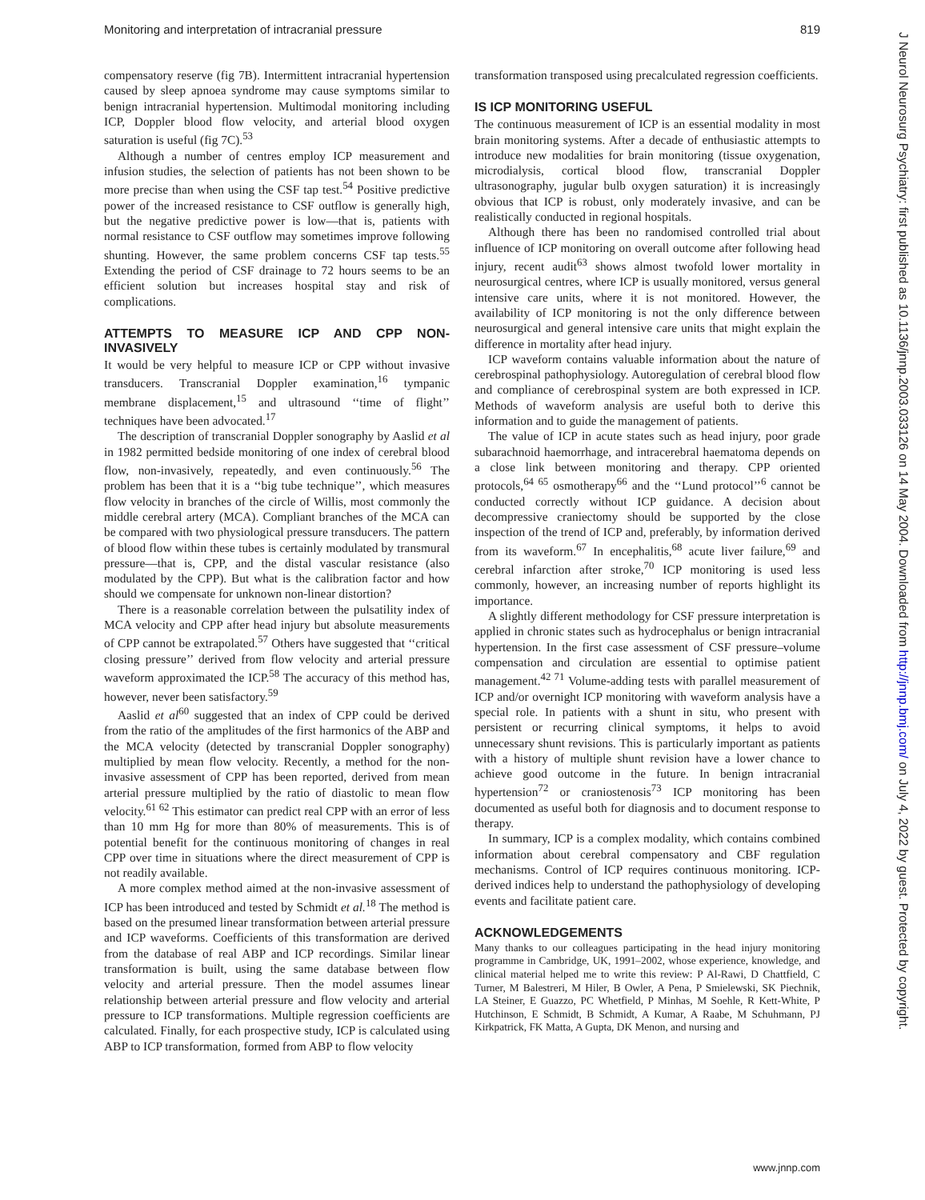Monitoring and interpretation of intracranial pressure 819
compensatory reserve (fig 7B). Intermittent intracranial hypertension caused by sleep apnoea syndrome may cause symptoms similar to benign intracranial hypertension. Multimodal monitoring including ICP, Doppler blood flow velocity, and arterial blood oxygen saturation is useful (fig 7C).<sup>53</sup>
Although a number of centres employ ICP measurement and infusion studies, the selection of patients has not been shown to be more precise than when using the CSF tap test.<sup>54</sup> Positive predictive power of the increased resistance to CSF outflow is generally high, but the negative predictive power is low—that is, patients with normal resistance to CSF outflow may sometimes improve following shunting. However, the same problem concerns CSF tap tests.<sup>55</sup> Extending the period of CSF drainage to 72 hours seems to be an efficient solution but increases hospital stay and risk of complications.
ATTEMPTS TO MEASURE ICP AND CPP NON-INVASIVELY
It would be very helpful to measure ICP or CPP without invasive transducers. Transcranial Doppler examination,<sup>16</sup> tympanic membrane displacement,<sup>15</sup> and ultrasound ‘‘time of flight’’ techniques have been advocated.<sup>17</sup>
The description of transcranial Doppler sonography by Aaslid et al in 1982 permitted bedside monitoring of one index of cerebral blood flow, non-invasively, repeatedly, and even continuously.<sup>56</sup> The problem has been that it is a ‘‘big tube technique’’, which measures flow velocity in branches of the circle of Willis, most commonly the middle cerebral artery (MCA). Compliant branches of the MCA can be compared with two physiological pressure transducers. The pattern of blood flow within these tubes is certainly modulated by transmural pressure—that is, CPP, and the distal vascular resistance (also modulated by the CPP). But what is the calibration factor and how should we compensate for unknown non-linear distortion?
There is a reasonable correlation between the pulsatility index of MCA velocity and CPP after head injury but absolute measurements of CPP cannot be extrapolated.<sup>57</sup> Others have suggested that ‘‘critical closing pressure’’ derived from flow velocity and arterial pressure waveform approximated the ICP.<sup>58</sup> The accuracy of this method has, however, never been satisfactory.<sup>59</sup>
Aaslid et al<sup>60</sup> suggested that an index of CPP could be derived from the ratio of the amplitudes of the first harmonics of the ABP and the MCA velocity (detected by transcranial Doppler sonography) multiplied by mean flow velocity. Recently, a method for the non-invasive assessment of CPP has been reported, derived from mean arterial pressure multiplied by the ratio of diastolic to mean flow velocity.<sup>61 62</sup> This estimator can predict real CPP with an error of less than 10 mm Hg for more than 80% of measurements. This is of potential benefit for the continuous monitoring of changes in real CPP over time in situations where the direct measurement of CPP is not readily available.
A more complex method aimed at the non-invasive assessment of ICP has been introduced and tested by Schmidt et al.<sup>18</sup> The method is based on the presumed linear transformation between arterial pressure and ICP waveforms. Coefficients of this transformation are derived from the database of real ABP and ICP recordings. Similar linear transformation is built, using the same database between flow velocity and arterial pressure. Then the model assumes linear relationship between arterial pressure and flow velocity and arterial pressure to ICP transformations. Multiple regression coefficients are calculated. Finally, for each prospective study, ICP is calculated using ABP to ICP transformation, formed from ABP to flow velocity
transformation transposed using precalculated regression coefficients.
IS ICP MONITORING USEFUL
The continuous measurement of ICP is an essential modality in most brain monitoring systems. After a decade of enthusiastic attempts to introduce new modalities for brain monitoring (tissue oxygenation, microdialysis, cortical blood flow, transcranial Doppler ultrasonography, jugular bulb oxygen saturation) it is increasingly obvious that ICP is robust, only moderately invasive, and can be realistically conducted in regional hospitals.
Although there has been no randomised controlled trial about influence of ICP monitoring on overall outcome after following head injury, recent audit<sup>63</sup> shows almost twofold lower mortality in neurosurgical centres, where ICP is usually monitored, versus general intensive care units, where it is not monitored. However, the availability of ICP monitoring is not the only difference between neurosurgical and general intensive care units that might explain the difference in mortality after head injury.
ICP waveform contains valuable information about the nature of cerebrospinal pathophysiology. Autoregulation of cerebral blood flow and compliance of cerebrospinal system are both expressed in ICP. Methods of waveform analysis are useful both to derive this information and to guide the management of patients.
The value of ICP in acute states such as head injury, poor grade subarachnoid haemorrhage, and intracerebral haematoma depends on a close link between monitoring and therapy. CPP oriented protocols,<sup>64 65</sup> osmotherapy<sup>66</sup> and the ‘‘Lund protocol’’<sup>6</sup> cannot be conducted correctly without ICP guidance. A decision about decompressive craniectomy should be supported by the close inspection of the trend of ICP and, preferably, by information derived from its waveform.<sup>67</sup> In encephalitis,<sup>68</sup> acute liver failure,<sup>69</sup> and cerebral infarction after stroke,<sup>70</sup> ICP monitoring is used less commonly, however, an increasing number of reports highlight its importance.
A slightly different methodology for CSF pressure interpretation is applied in chronic states such as hydrocephalus or benign intracranial hypertension. In the first case assessment of CSF pressure–volume compensation and circulation are essential to optimise patient management.<sup>42 71</sup> Volume-adding tests with parallel measurement of ICP and/or overnight ICP monitoring with waveform analysis have a special role. In patients with a shunt in situ, who present with persistent or recurring clinical symptoms, it helps to avoid unnecessary shunt revisions. This is particularly important as patients with a history of multiple shunt revision have a lower chance to achieve good outcome in the future. In benign intracranial hypertension<sup>72</sup> or craniostenosis<sup>73</sup> ICP monitoring has been documented as useful both for diagnosis and to document response to therapy.
In summary, ICP is a complex modality, which contains combined information about cerebral compensatory and CBF regulation mechanisms. Control of ICP requires continuous monitoring. ICP-derived indices help to understand the pathophysiology of developing events and facilitate patient care.
ACKNOWLEDGEMENTS
Many thanks to our colleagues participating in the head injury monitoring programme in Cambridge, UK, 1991–2002, whose experience, knowledge, and clinical material helped me to write this review: P Al-Rawi, D Chattfield, C Turner, M Balestreri, M Hiler, B Owler, A Pena, P Smielewski, SK Piechnik, LA Steiner, E Guazzo, PC Whetfield, P Minhas, M Soehle, R Kett-White, P Hutchinson, E Schmidt, B Schmidt, A Kumar, A Raabe, M Schuhmann, PJ Kirkpatrick, FK Matta, A Gupta, DK Menon, and nursing and
www.jnnp.com
J Neurol Neurosurg Psychiatry: first published as 10.1136/jnnp.2003.033126 on 14 May 2004. Downloaded from http://jnnp.bmj.com/ on July 4, 2022 by guest. Protected by copyright.